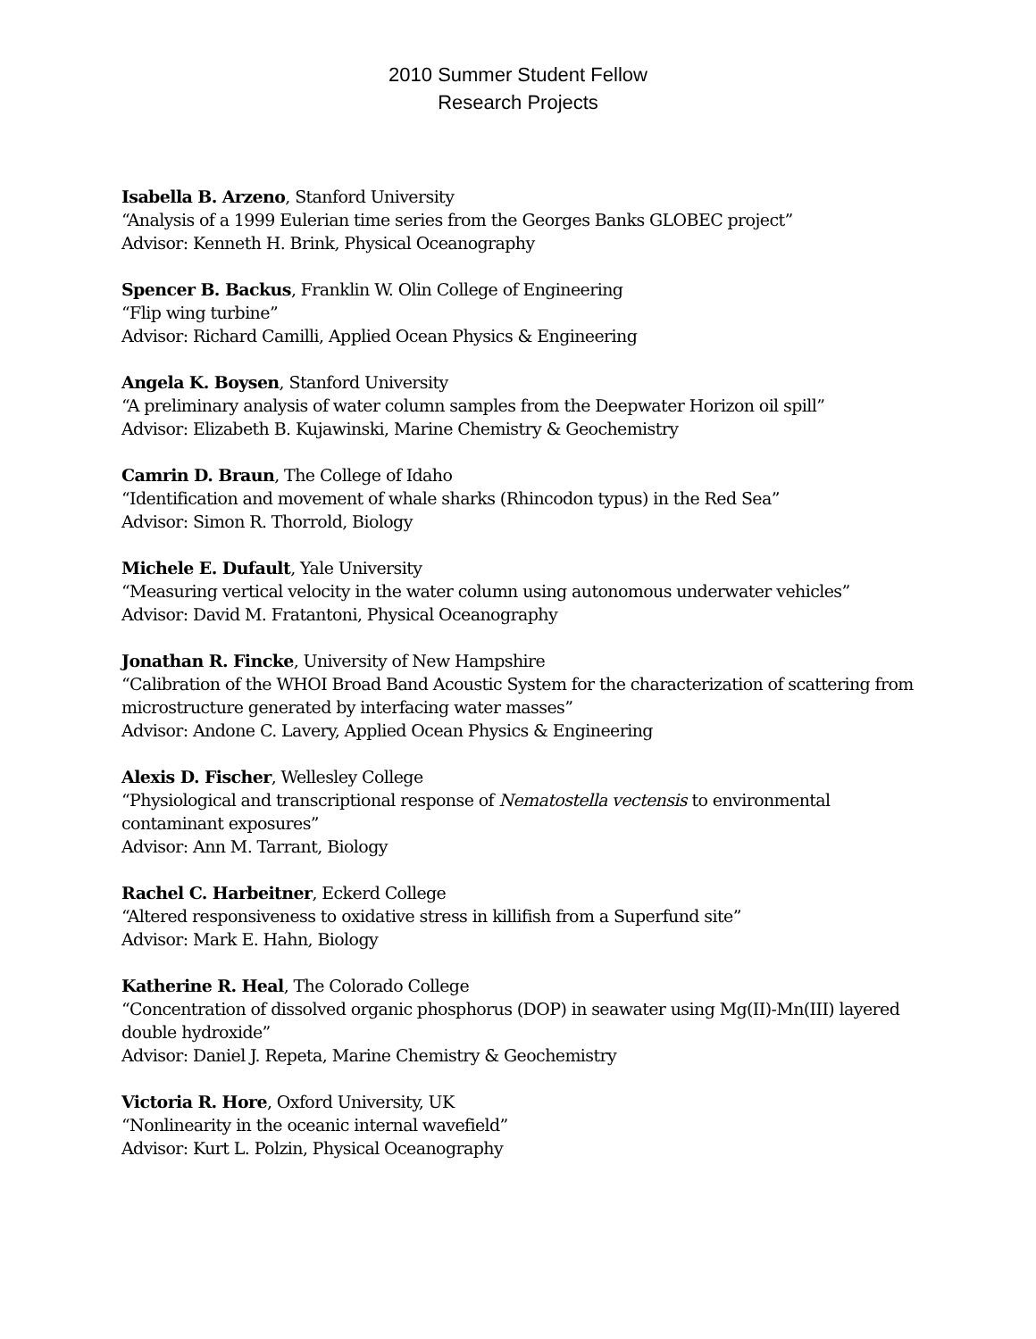2010 Summer Student Fellow
Research Projects
Isabella B. Arzeno, Stanford University
“Analysis of a 1999 Eulerian time series from the Georges Banks GLOBEC project”
Advisor: Kenneth H. Brink, Physical Oceanography
Spencer B. Backus, Franklin W. Olin College of Engineering
“Flip wing turbine”
Advisor: Richard Camilli, Applied Ocean Physics & Engineering
Angela K. Boysen, Stanford University
“A preliminary analysis of water column samples from the Deepwater Horizon oil spill”
Advisor: Elizabeth B. Kujawinski, Marine Chemistry & Geochemistry
Camrin D. Braun, The College of Idaho
“Identification and movement of whale sharks (Rhincodon typus) in the Red Sea”
Advisor: Simon R. Thorrold, Biology
Michele E. Dufault, Yale University
“Measuring vertical velocity in the water column using autonomous underwater vehicles”
Advisor: David M. Fratantoni, Physical Oceanography
Jonathan R. Fincke, University of New Hampshire
“Calibration of the WHOI Broad Band Acoustic System for the characterization of scattering from microstructure generated by interfacing water masses”
Advisor: Andone C. Lavery, Applied Ocean Physics & Engineering
Alexis D. Fischer, Wellesley College
“Physiological and transcriptional response of Nematostella vectensis to environmental contaminant exposures”
Advisor: Ann M. Tarrant, Biology
Rachel C. Harbeitner, Eckerd College
“Altered responsiveness to oxidative stress in killifish from a Superfund site”
Advisor: Mark E. Hahn, Biology
Katherine R. Heal, The Colorado College
“Concentration of dissolved organic phosphorus (DOP) in seawater using Mg(II)-Mn(III) layered double hydroxide”
Advisor: Daniel J. Repeta, Marine Chemistry & Geochemistry
Victoria R. Hore, Oxford University, UK
“Nonlinearity in the oceanic internal wavefield”
Advisor: Kurt L. Polzin, Physical Oceanography